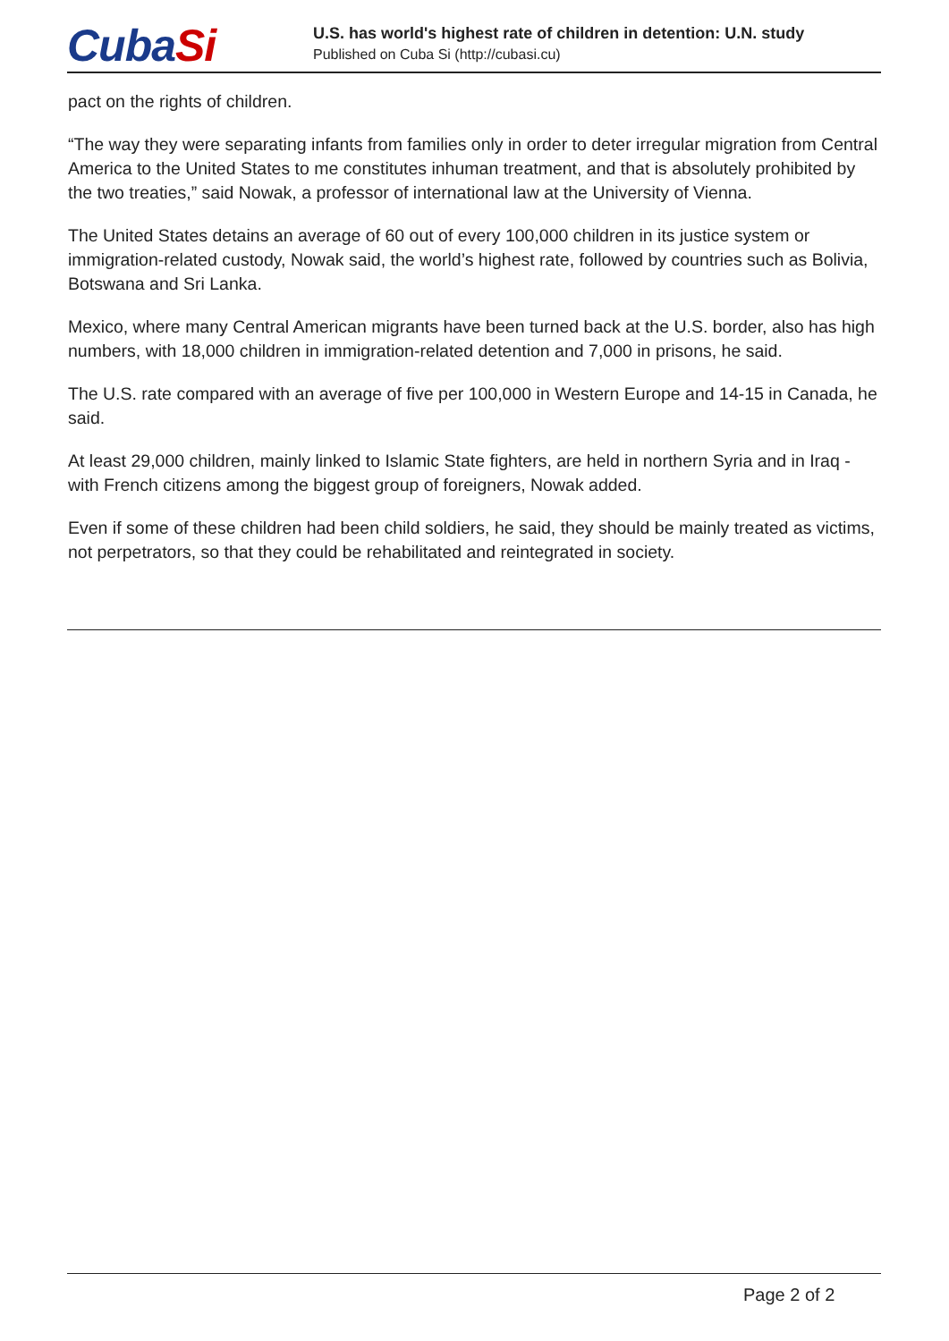CubaSi
U.S. has world's highest rate of children in detention: U.N. study
Published on Cuba Si (http://cubasi.cu)
pact on the rights of children.
“The way they were separating infants from families only in order to deter irregular migration from Central America to the United States to me constitutes inhuman treatment, and that is absolutely prohibited by the two treaties,” said Nowak, a professor of international law at the University of Vienna.
The United States detains an average of 60 out of every 100,000 children in its justice system or immigration-related custody, Nowak said, the world’s highest rate, followed by countries such as Bolivia, Botswana and Sri Lanka.
Mexico, where many Central American migrants have been turned back at the U.S. border, also has high numbers, with 18,000 children in immigration-related detention and 7,000 in prisons, he said.
The U.S. rate compared with an average of five per 100,000 in Western Europe and 14-15 in Canada, he said.
At least 29,000 children, mainly linked to Islamic State fighters, are held in northern Syria and in Iraq - with French citizens among the biggest group of foreigners, Nowak added.
Even if some of these children had been child soldiers, he said, they should be mainly treated as victims, not perpetrators, so that they could be rehabilitated and reintegrated in society.
Page 2 of 2